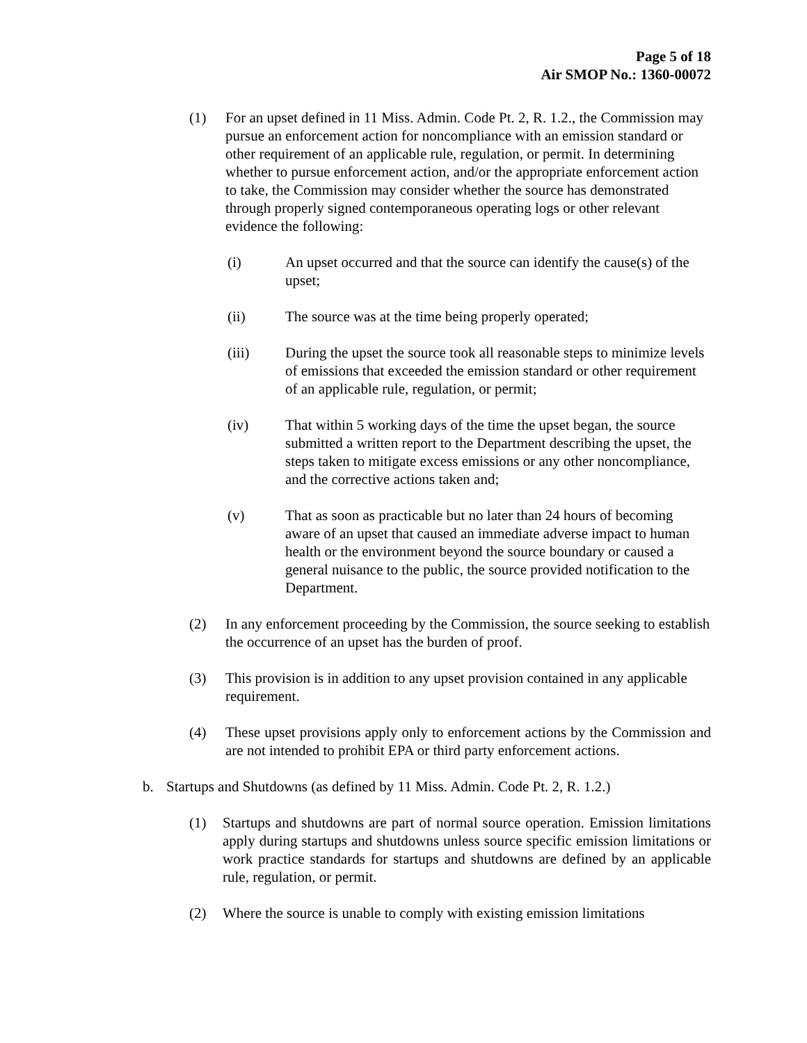Page 5 of 18
Air SMOP No.: 1360-00072
(1) For an upset defined in 11 Miss. Admin. Code Pt. 2, R. 1.2., the Commission may pursue an enforcement action for noncompliance with an emission standard or other requirement of an applicable rule, regulation, or permit. In determining whether to pursue enforcement action, and/or the appropriate enforcement action to take, the Commission may consider whether the source has demonstrated through properly signed contemporaneous operating logs or other relevant evidence the following:
(i) An upset occurred and that the source can identify the cause(s) of the upset;
(ii) The source was at the time being properly operated;
(iii) During the upset the source took all reasonable steps to minimize levels of emissions that exceeded the emission standard or other requirement of an applicable rule, regulation, or permit;
(iv) That within 5 working days of the time the upset began, the source submitted a written report to the Department describing the upset, the steps taken to mitigate excess emissions or any other noncompliance, and the corrective actions taken and;
(v) That as soon as practicable but no later than 24 hours of becoming aware of an upset that caused an immediate adverse impact to human health or the environment beyond the source boundary or caused a general nuisance to the public, the source provided notification to the Department.
(2) In any enforcement proceeding by the Commission, the source seeking to establish the occurrence of an upset has the burden of proof.
(3) This provision is in addition to any upset provision contained in any applicable requirement.
(4) These upset provisions apply only to enforcement actions by the Commission and are not intended to prohibit EPA or third party enforcement actions.
b. Startups and Shutdowns (as defined by 11 Miss. Admin. Code Pt. 2, R. 1.2.)
(1) Startups and shutdowns are part of normal source operation. Emission limitations apply during startups and shutdowns unless source specific emission limitations or work practice standards for startups and shutdowns are defined by an applicable rule, regulation, or permit.
(2) Where the source is unable to comply with existing emission limitations